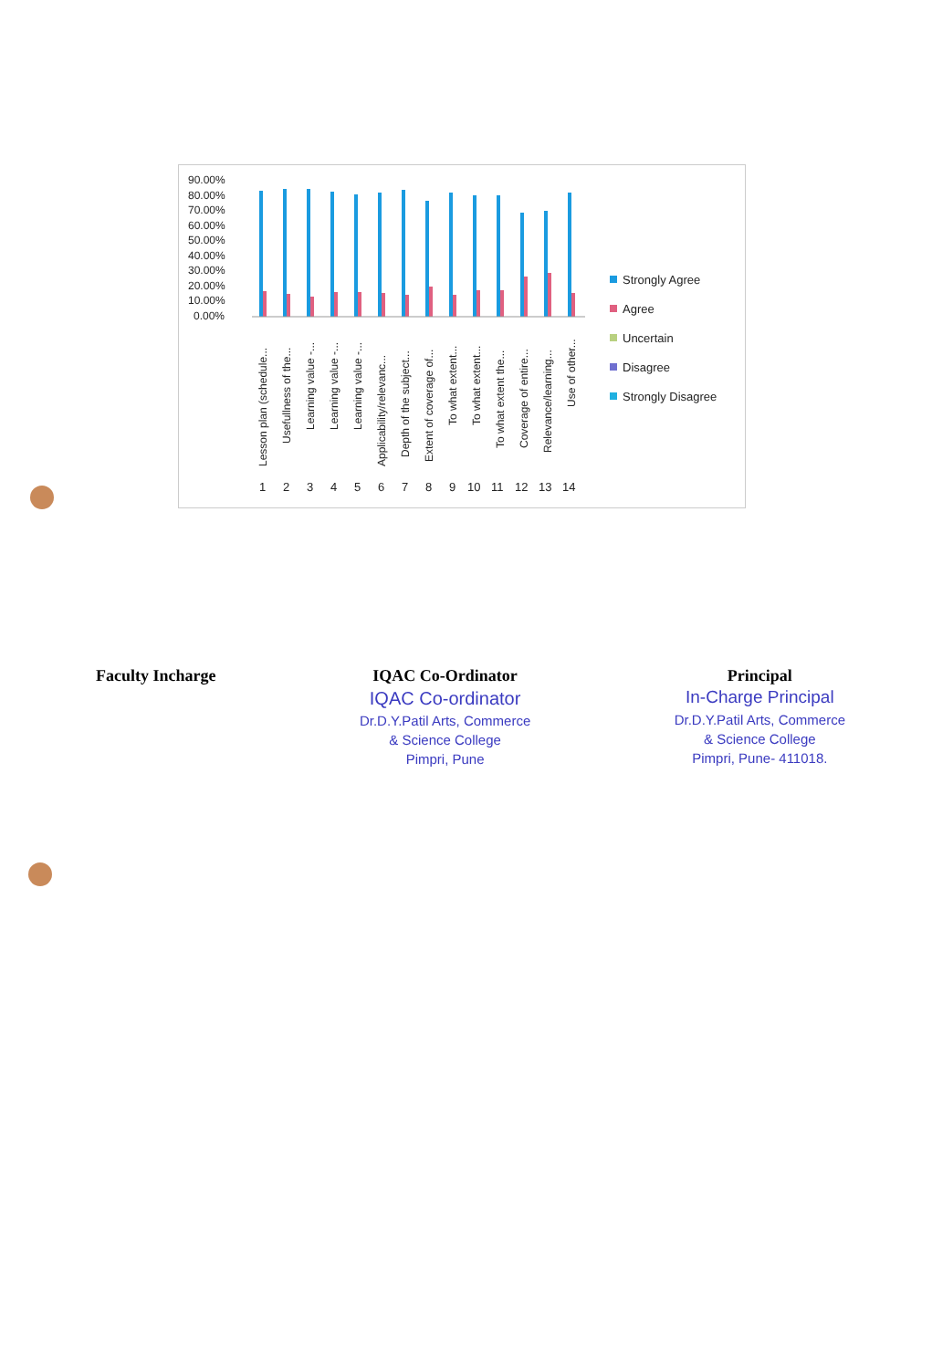90.00%
80.00%
70.00%
60.00%
50.00%
40.00%
30.00%
20.00%
10.00%
0.00%
1
2
3
4
5
6
7
8
9
10
11
12
13
14
Lesson plan (schedule...
Usefullness of the...
Learning value -...
Learning value -...
Learning value -...
Applicability/relevanc...
Depth of the subject...
Extent of coverage of...
To what extent...
To what extent...
To what extent the...
Coverage of entire...
Relevance/learning...
Use of other...
Strongly Agree
Agree
Uncertain
Disagree
Strongly Disagree
Faculty Incharge IQAC Co-Ordinator
IQAC Co-ordinator
Dr.D.Y.Patil Arts, Commerce
& Science College
Pimpri, Pune
Principal
In-Charge Principal
Dr.D.Y.Patil Arts, Commerce
& Science College
Pimpri, Pune- 411018.